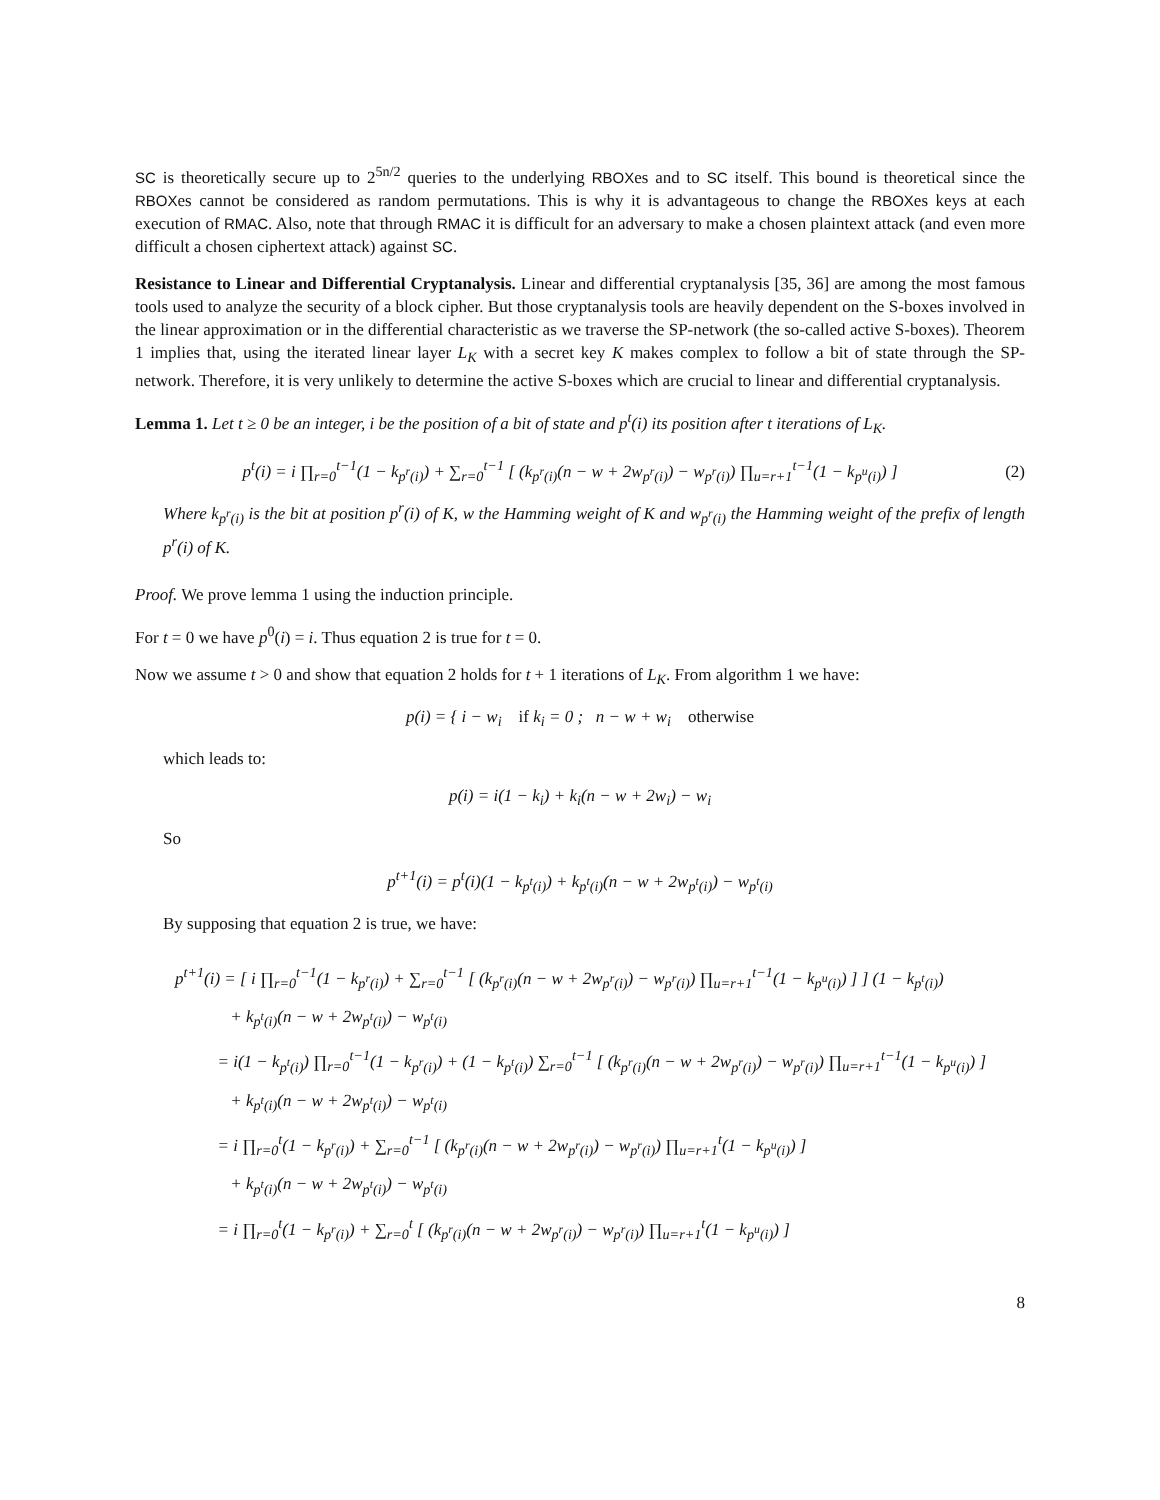SC is theoretically secure up to 2<sup>5n/2</sup> queries to the underlying RBOXes and to SC itself. This bound is theoretical since the RBOXes cannot be considered as random permutations. This is why it is advantageous to change the RBOXes keys at each execution of RMAC. Also, note that through RMAC it is difficult for an adversary to make a chosen plaintext attack (and even more difficult a chosen ciphertext attack) against SC.
Resistance to Linear and Differential Cryptanalysis. Linear and differential cryptanalysis [35, 36] are among the most famous tools used to analyze the security of a block cipher. But those cryptanalysis tools are heavily dependent on the S-boxes involved in the linear approximation or in the differential characteristic as we traverse the SP-network (the so-called active S-boxes). Theorem 1 implies that, using the iterated linear layer L<sub>K</sub> with a secret key K makes complex to follow a bit of state through the SP-network. Therefore, it is very unlikely to determine the active S-boxes which are crucial to linear and differential cryptanalysis.
Lemma 1. Let t ≥ 0 be an integer, i be the position of a bit of state and p<sup>t</sup>(i) its position after t iterations of L<sub>K</sub>.
p<sup>t</sup>(i) = i ∏<sub>r=0</sub><sup>t−1</sup>(1 − k<sub>p<sup>r</sup>(i)</sub>) + ∑<sub>r=0</sub><sup>t−1</sup> [ (k<sub>p<sup>r</sup>(i)</sub>(n − w + 2w<sub>p<sup>r</sup>(i)</sub>) − w<sub>p<sup>r</sup>(i)</sub>) ∏<sub>u=r+1</sub><sup>t−1</sup>(1 − k<sub>p<sup>u</sup>(i)</sub>) ] (2)
Where k<sub>p<sup>r</sup>(i)</sub> is the bit at position p<sup>r</sup>(i) of K, w the Hamming weight of K and w<sub>p<sup>r</sup>(i)</sub> the Hamming weight of the prefix of length p<sup>r</sup>(i) of K.
Proof. We prove lemma 1 using the induction principle.
For t = 0 we have p<sup>0</sup>(i) = i. Thus equation 2 is true for t = 0.
Now we assume t > 0 and show that equation 2 holds for t + 1 iterations of L<sub>K</sub>. From algorithm 1 we have:
p(i) = { i − w<sub>i</sub> if k<sub>i</sub> = 0 ; n − w + w<sub>i</sub> otherwise
which leads to:
p(i) = i(1 − k<sub>i</sub>) + k<sub>i</sub>(n − w + 2w<sub>i</sub>) − w<sub>i</sub>
So
p<sup>t+1</sup>(i) = p<sup>t</sup>(i)(1 − k<sub>p<sup>t</sup>(i)</sub>) + k<sub>p<sup>t</sup>(i)</sub>(n − w + 2w<sub>p<sup>t</sup>(i)</sub>) − w<sub>p<sup>t</sup>(i)</sub>
By supposing that equation 2 is true, we have:
p<sup>t+1</sup>(i) = [ i ∏<sub>r=0</sub><sup>t−1</sup>(1 − k<sub>p<sup>r</sup>(i)</sub>) + ∑<sub>r=0</sub><sup>t−1</sup> [ (k<sub>p<sup>r</sup>(i)</sub>(n − w + 2w<sub>p<sup>r</sup>(i)</sub>) − w<sub>p<sup>r</sup>(i)</sub>) ∏<sub>u=r+1</sub><sup>t−1</sup>(1 − k<sub>p<sup>u</sup>(i)</sub>) ] ] (1 − k<sub>p<sup>t</sup>(i)</sub>)
+ k<sub>p<sup>t</sup>(i)</sub>(n − w + 2w<sub>p<sup>t</sup>(i)</sub>) − w<sub>p<sup>t</sup>(i)</sub>
= i(1 − k<sub>p<sup>t</sup>(i)</sub>) ∏<sub>r=0</sub><sup>t−1</sup>(1 − k<sub>p<sup>r</sup>(i)</sub>) + (1 − k<sub>p<sup>t</sup>(i)</sub>) ∑<sub>r=0</sub><sup>t−1</sup> [ (k<sub>p<sup>r</sup>(i)</sub>(n − w + 2w<sub>p<sup>r</sup>(i)</sub>) − w<sub>p<sup>r</sup>(i)</sub>) ∏<sub>u=r+1</sub><sup>t−1</sup>(1 − k<sub>p<sup>u</sup>(i)</sub>) ]
+ k<sub>p<sup>t</sup>(i)</sub>(n − w + 2w<sub>p<sup>t</sup>(i)</sub>) − w<sub>p<sup>t</sup>(i)</sub>
= i ∏<sub>r=0</sub><sup>t</sup>(1 − k<sub>p<sup>r</sup>(i)</sub>) + ∑<sub>r=0</sub><sup>t−1</sup> [ (k<sub>p<sup>r</sup>(i)</sub>(n − w + 2w<sub>p<sup>r</sup>(i)</sub>) − w<sub>p<sup>r</sup>(i)</sub>) ∏<sub>u=r+1</sub><sup>t</sup>(1 − k<sub>p<sup>u</sup>(i)</sub>) ]
+ k<sub>p<sup>t</sup>(i)</sub>(n − w + 2w<sub>p<sup>t</sup>(i)</sub>) − w<sub>p<sup>t</sup>(i)</sub>
= i ∏<sub>r=0</sub><sup>t</sup>(1 − k<sub>p<sup>r</sup>(i)</sub>) + ∑<sub>r=0</sub><sup>t</sup> [ (k<sub>p<sup>r</sup>(i)</sub>(n − w + 2w<sub>p<sup>r</sup>(i)</sub>) − w<sub>p<sup>r</sup>(i)</sub>) ∏<sub>u=r+1</sub><sup>t</sup>(1 − k<sub>p<sup>u</sup>(i)</sub>) ]
8